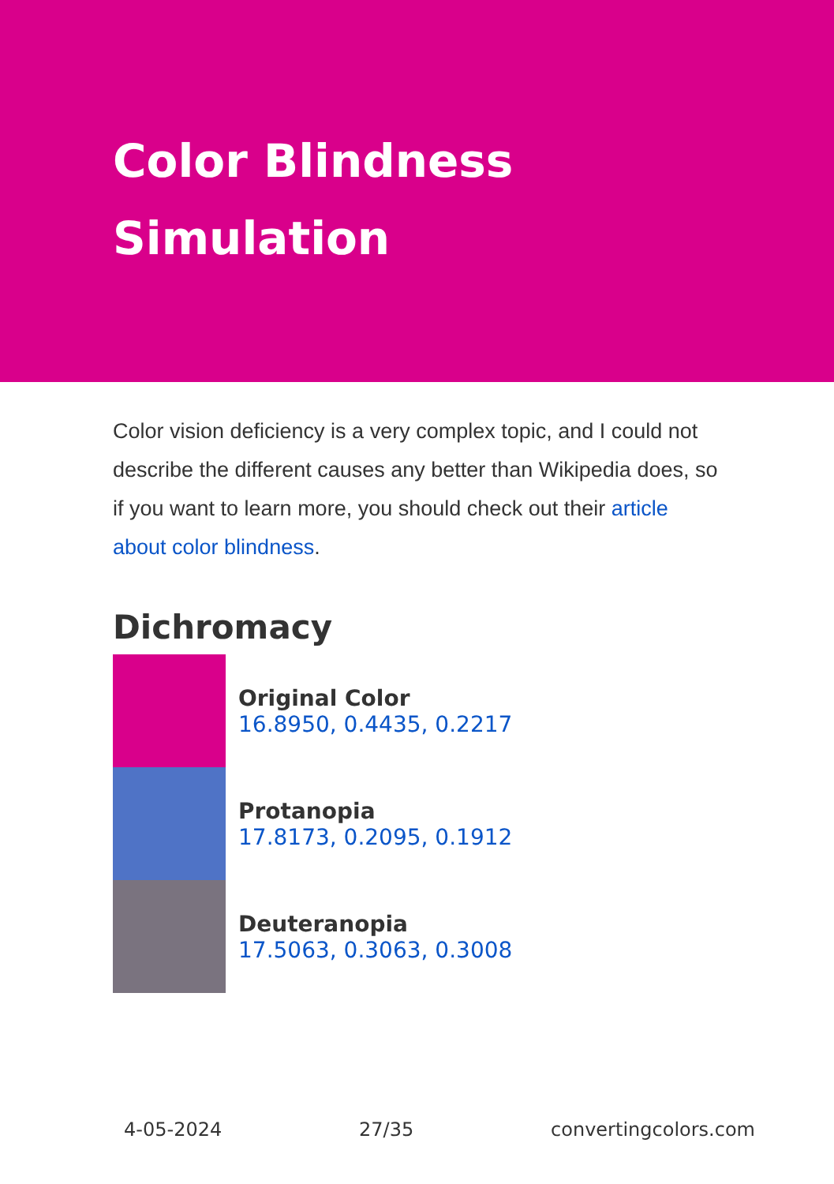Color Blindness
Simulation
Color vision deficiency is a very complex topic, and I could not describe the different causes any better than Wikipedia does, so if you want to learn more, you should check out their article about color blindness.
Dichromacy
Original Color
16.8950, 0.4435, 0.2217
Protanopia
17.8173, 0.2095, 0.1912
Deuteranopia
17.5063, 0.3063, 0.3008
4-05-2024 27/35 convertingcolors.com